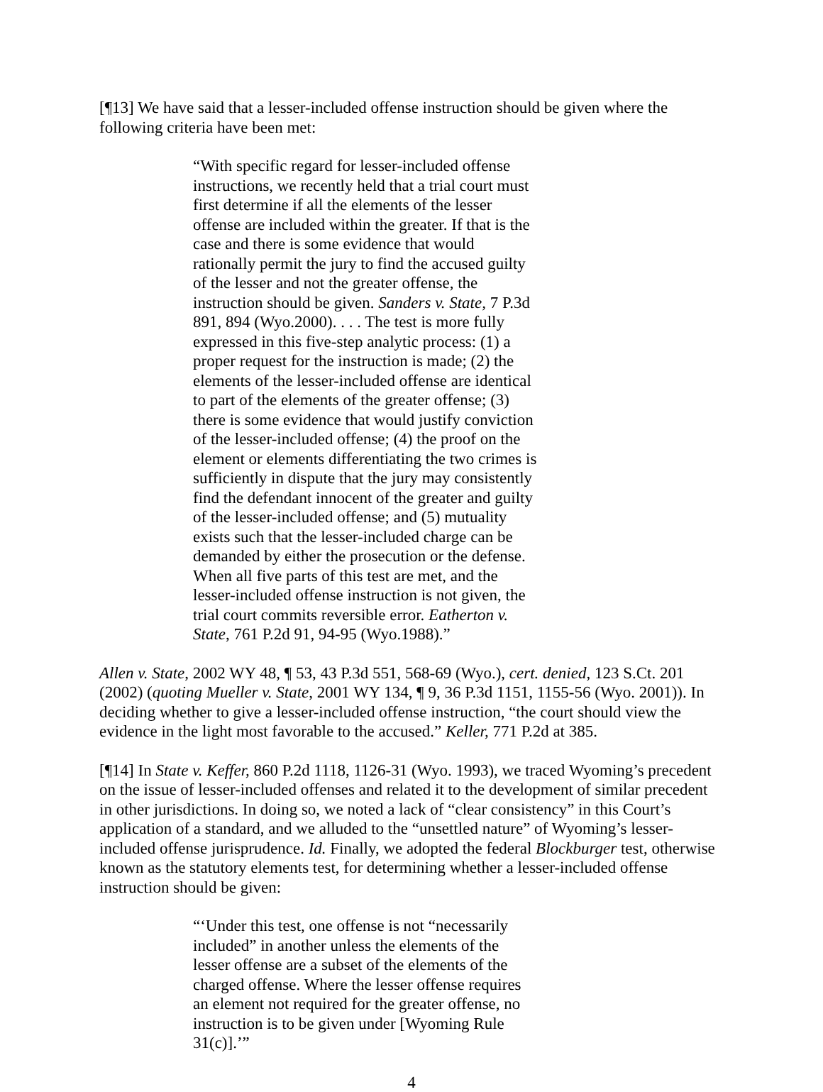[¶13] We have said that a lesser-included offense instruction should be given where the following criteria have been met:
“With specific regard for lesser-included offense instructions, we recently held that a trial court must first determine if all the elements of the lesser offense are included within the greater. If that is the case and there is some evidence that would rationally permit the jury to find the accused guilty of the lesser and not the greater offense, the instruction should be given. Sanders v. State, 7 P.3d 891, 894 (Wyo.2000). . . . The test is more fully expressed in this five-step analytic process: (1) a proper request for the instruction is made; (2) the elements of the lesser-included offense are identical to part of the elements of the greater offense; (3) there is some evidence that would justify conviction of the lesser-included offense; (4) the proof on the element or elements differentiating the two crimes is sufficiently in dispute that the jury may consistently find the defendant innocent of the greater and guilty of the lesser-included offense; and (5) mutuality exists such that the lesser-included charge can be demanded by either the prosecution or the defense. When all five parts of this test are met, and the lesser-included offense instruction is not given, the trial court commits reversible error. Eatherton v. State, 761 P.2d 91, 94-95 (Wyo.1988).”
Allen v. State, 2002 WY 48, ¶ 53, 43 P.3d 551, 568-69 (Wyo.), cert. denied, 123 S.Ct. 201 (2002) (quoting Mueller v. State, 2001 WY 134, ¶ 9, 36 P.3d 1151, 1155-56 (Wyo. 2001)). In deciding whether to give a lesser-included offense instruction, “the court should view the evidence in the light most favorable to the accused.” Keller, 771 P.2d at 385.
[¶14] In State v. Keffer, 860 P.2d 1118, 1126-31 (Wyo. 1993), we traced Wyoming’s precedent on the issue of lesser-included offenses and related it to the development of similar precedent in other jurisdictions. In doing so, we noted a lack of “clear consistency” in this Court’s application of a standard, and we alluded to the “unsettled nature” of Wyoming’s lesser-included offense jurisprudence. Id. Finally, we adopted the federal Blockburger test, otherwise known as the statutory elements test, for determining whether a lesser-included offense instruction should be given:
“‘Under this test, one offense is not “necessarily included” in another unless the elements of the lesser offense are a subset of the elements of the charged offense. Where the lesser offense requires an element not required for the greater offense, no instruction is to be given under [Wyoming Rule 31(c)].’”
4